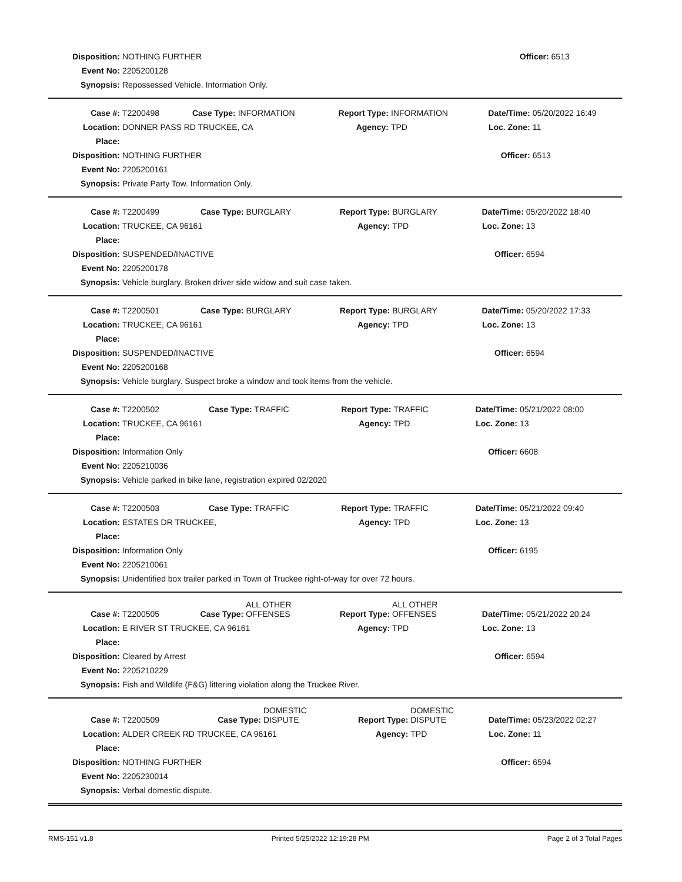| Disposition: | NOTHING FURTHER | Officer: | 6513 |
| Event No: | 2205200128 | | |
| Synopsis: | Repossessed Vehicle. Information Only. | | |
| Case #: | T2200498 | Case Type: | INFORMATION | Report Type: | INFORMATION | Date/Time: | 05/20/2022 16:49 |
| Location: | DONNER PASS RD TRUCKEE, CA | | | Agency: | TPD | Loc. Zone: | 11 |
| Place: | | | | | | | |
| Disposition: | NOTHING FURTHER | | | | | Officer: | 6513 |
| Event No: | 2205200161 | | | | | | |
| Synopsis: | Private Party Tow. Information Only. | | | | | | |
| Case #: | T2200499 | Case Type: | BURGLARY | Report Type: | BURGLARY | Date/Time: | 05/20/2022 18:40 |
| Location: | TRUCKEE, CA 96161 | | | Agency: | TPD | Loc. Zone: | 13 |
| Place: | | | | | | | |
| Disposition: | SUSPENDED/INACTIVE | | | | | Officer: | 6594 |
| Event No: | 2205200178 | | | | | | |
| Synopsis: | Vehicle burglary. Broken driver side widow and suit case taken. | | | | | | |
| Case #: | T2200501 | Case Type: | BURGLARY | Report Type: | BURGLARY | Date/Time: | 05/20/2022 17:33 |
| Location: | TRUCKEE, CA 96161 | | | Agency: | TPD | Loc. Zone: | 13 |
| Place: | | | | | | | |
| Disposition: | SUSPENDED/INACTIVE | | | | | Officer: | 6594 |
| Event No: | 2205200168 | | | | | | |
| Synopsis: | Vehicle burglary. Suspect broke a window and took items from the vehicle. | | | | | | |
| Case #: | T2200502 | Case Type: | TRAFFIC | Report Type: | TRAFFIC | Date/Time: | 05/21/2022 08:00 |
| Location: | TRUCKEE, CA 96161 | | | Agency: | TPD | Loc. Zone: | 13 |
| Place: | | | | | | | |
| Disposition: | Information Only | | | | | Officer: | 6608 |
| Event No: | 2205210036 | | | | | | |
| Synopsis: | Vehicle parked in bike lane, registration expired 02/2020 | | | | | | |
| Case #: | T2200503 | Case Type: | TRAFFIC | Report Type: | TRAFFIC | Date/Time: | 05/21/2022 09:40 |
| Location: | ESTATES DR TRUCKEE, | | | Agency: | TPD | Loc. Zone: | 13 |
| Place: | | | | | | | |
| Disposition: | Information Only | | | | | Officer: | 6195 |
| Event No: | 2205210061 | | | | | | |
| Synopsis: | Unidentified box trailer parked in Town of Truckee right-of-way for over 72 hours. | | | | | | |
| Case #: | T2200505 | Case Type: | ALL OTHER OFFENSES | Report Type: | ALL OTHER OFFENSES | Date/Time: | 05/21/2022 20:24 |
| Location: | E RIVER ST TRUCKEE, CA 96161 | | | Agency: | TPD | Loc. Zone: | 13 |
| Place: | | | | | | | |
| Disposition: | Cleared by Arrest | | | | | Officer: | 6594 |
| Event No: | 2205210229 | | | | | | |
| Synopsis: | Fish and Wildlife (F&G) littering violation along the Truckee River. | | | | | | |
| Case #: | T2200509 | Case Type: | DOMESTIC DISPUTE | Report Type: | DOMESTIC DISPUTE | Date/Time: | 05/23/2022 02:27 |
| Location: | ALDER CREEK RD TRUCKEE, CA 96161 | | | Agency: | TPD | Loc. Zone: | 11 |
| Place: | | | | | | | |
| Disposition: | NOTHING FURTHER | | | | | Officer: | 6594 |
| Event No: | 2205230014 | | | | | | |
| Synopsis: | Verbal domestic dispute. | | | | | | |
RMS-151 v1.8 Printed 5/25/2022 12:19:28 PM Page 2 of 3 Total Pages